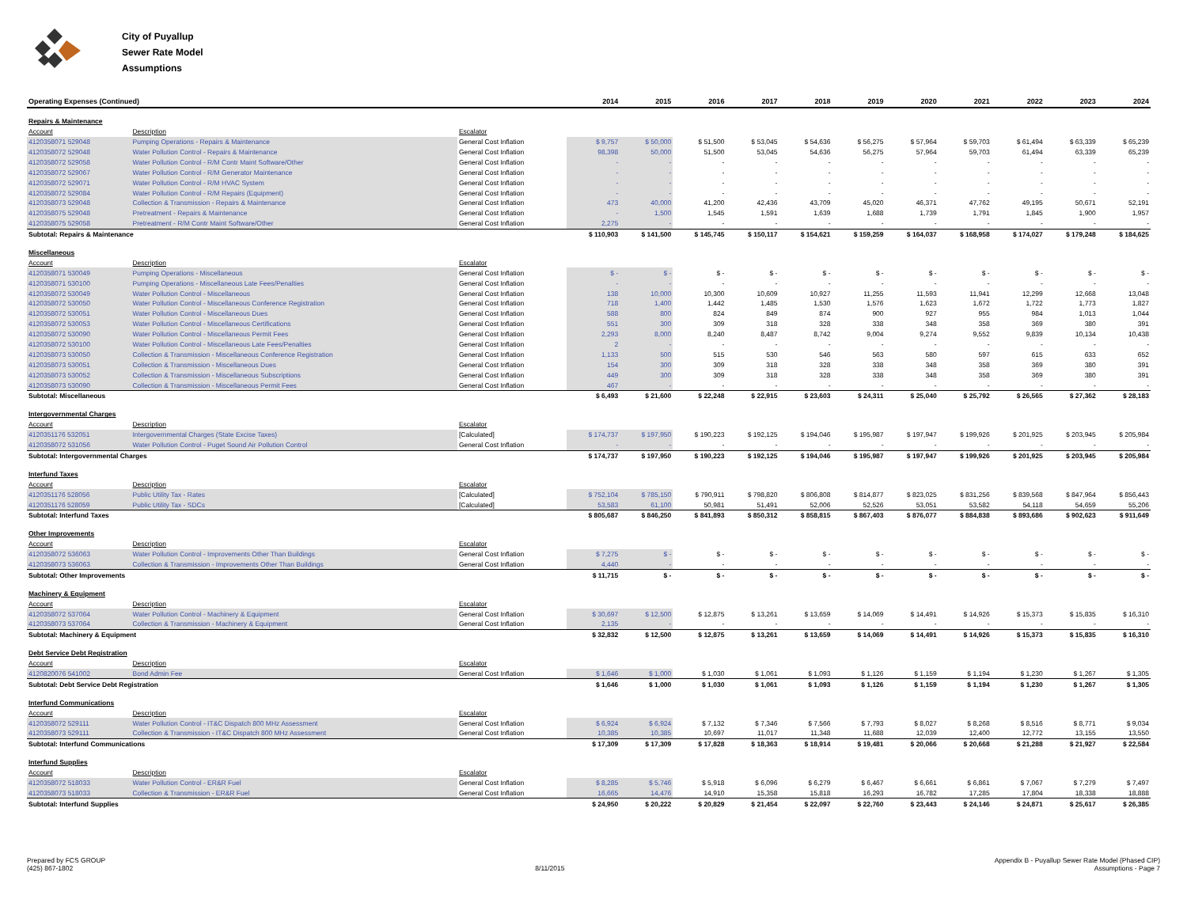City of Puyallup
Sewer Rate Model
Assumptions
| Operating Expenses (Continued) | | | 2014 | 2015 | 2016 | 2017 | 2018 | 2019 | 2020 | 2021 | 2022 | 2023 | 2024 |
| --- | --- | --- | --- | --- | --- | --- | --- | --- | --- | --- | --- | --- | --- |
| Repairs & Maintenance | | | | | | | | | | | | | |
| Account | Description | Escalator | | | | | | | | | | | |
| 4120358071 529048 | Pumping Operations - Repairs & Maintenance | General Cost Inflation | $ 9,757 | $ 50,000 | $ 51,500 | $ 53,045 | $ 54,636 | $ 56,275 | $ 57,964 | $ 59,703 | $ 61,494 | $ 63,339 | $ 65,239 |
| 4120358072 529048 | Water Pollution Control - Repairs & Maintenance | General Cost Inflation | 98,398 | 50,000 | 51,500 | 53,045 | 54,636 | 56,275 | 57,964 | 59,703 | 61,494 | 63,339 | 65,239 |
| 4120358072 529058 | Water Pollution Control - R/M Contr Maint Software/Other | General Cost Inflation | - | - | - | - | - | - | - | - | - | - | - |
| 4120358072 529067 | Water Pollution Control - R/M Generator Maintenance | General Cost Inflation | - | - | - | - | - | - | - | - | - | - | - |
| 4120358072 529071 | Water Pollution Control - R/M HVAC System | General Cost Inflation | - | - | - | - | - | - | - | - | - | - | - |
| 4120358072 529084 | Water Pollution Control - R/M Repairs (Equipment) | General Cost Inflation | - | - | - | - | - | - | - | - | - | - | - |
| 4120358073 529048 | Collection & Transmission - Repairs & Maintenance | General Cost Inflation | 473 | 40,000 | 41,200 | 42,436 | 43,709 | 45,020 | 46,371 | 47,762 | 49,195 | 50,671 | 52,191 |
| 4120358075 529048 | Pretreatment - Repairs & Maintenance | General Cost Inflation | - | 1,500 | 1,545 | 1,591 | 1,639 | 1,688 | 1,739 | 1,791 | 1,845 | 1,900 | 1,957 |
| 4120358075 529058 | Pretreatment - R/M Contr Maint Software/Other | General Cost Inflation | 2,275 | - | - | - | - | - | - | - | - | - | - |
| Subtotal: Repairs & Maintenance | | | $ 110,903 | $ 141,500 | $ 145,745 | $ 150,117 | $ 154,621 | $ 159,259 | $ 164,037 | $ 168,958 | $ 174,027 | $ 179,248 | $ 184,625 |
| Miscellaneous | | | | | | | | | | | | | |
| Account | Description | Escalator | | | | | | | | | | | |
| 4120358071 530049 | Pumping Operations - Miscellaneous | General Cost Inflation | $ - | $ - | $ - | $ - | $ - | $ - | $ - | $ - | $ - | $ - | $ - |
| 4120358071 530100 | Pumping Operations - Miscellaneous Late Fees/Penalties | General Cost Inflation | - | - | - | - | - | - | - | - | - | - | - |
| 4120358072 530049 | Water Pollution Control - Miscellaneous | General Cost Inflation | 138 | 10,000 | 10,300 | 10,609 | 10,927 | 11,255 | 11,593 | 11,941 | 12,299 | 12,668 | 13,048 |
| 4120358072 530050 | Water Pollution Control - Miscellaneous Conference Registration | General Cost Inflation | 718 | 1,400 | 1,442 | 1,485 | 1,530 | 1,576 | 1,623 | 1,672 | 1,722 | 1,773 | 1,827 |
| 4120358072 530051 | Water Pollution Control - Miscellaneous Dues | General Cost Inflation | 588 | 800 | 824 | 849 | 874 | 900 | 927 | 955 | 984 | 1,013 | 1,044 |
| 4120358072 530053 | Water Pollution Control - Miscellaneous Certifications | General Cost Inflation | 551 | 300 | 309 | 318 | 328 | 338 | 348 | 358 | 369 | 380 | 391 |
| 4120358072 530090 | Water Pollution Control - Miscellaneous Permit Fees | General Cost Inflation | 2,293 | 8,000 | 8,240 | 8,487 | 8,742 | 9,004 | 9,274 | 9,552 | 9,839 | 10,134 | 10,438 |
| 4120358072 530100 | Water Pollution Control - Miscellaneous Late Fees/Penalties | General Cost Inflation | 2 | - | - | - | - | - | - | - | - | - | - |
| 4120358073 530050 | Collection & Transmission - Miscellaneous Conference Registration | General Cost Inflation | 1,133 | 500 | 515 | 530 | 546 | 563 | 580 | 597 | 615 | 633 | 652 |
| 4120358073 530051 | Collection & Transmission - Miscellaneous Dues | General Cost Inflation | 154 | 300 | 309 | 318 | 328 | 338 | 348 | 358 | 369 | 380 | 391 |
| 4120358073 530052 | Collection & Transmission - Miscellaneous Subscriptions | General Cost Inflation | 449 | 300 | 309 | 318 | 328 | 338 | 348 | 358 | 369 | 380 | 391 |
| 4120358073 530090 | Collection & Transmission - Miscellaneous Permit Fees | General Cost Inflation | 467 | - | - | - | - | - | - | - | - | - | - |
| Subtotal: Miscellaneous | | | $ 6,493 | $ 21,600 | $ 22,248 | $ 22,915 | $ 23,603 | $ 24,311 | $ 25,040 | $ 25,792 | $ 26,565 | $ 27,362 | $ 28,183 |
| Intergovernmental Charges | | | | | | | | | | | | | |
| Account | Description | Escalator | | | | | | | | | | | |
| 4120351176 532051 | Intergovernmental Charges (State Excise Taxes) | [Calculated] | $ 174,737 | $ 197,950 | $ 190,223 | $ 192,125 | $ 194,046 | $ 195,987 | $ 197,947 | $ 199,926 | $ 201,925 | $ 203,945 | $ 205,984 |
| 4120358072 531056 | Water Pollution Control - Puget Sound Air Pollution Control | General Cost Inflation | - | - | - | - | - | - | - | - | - | - | - |
| Subtotal: Intergovernmental Charges | | | $ 174,737 | $ 197,950 | $ 190,223 | $ 192,125 | $ 194,046 | $ 195,987 | $ 197,947 | $ 199,926 | $ 201,925 | $ 203,945 | $ 205,984 |
| Interfund Taxes | | | | | | | | | | | | | |
| Account | Description | Escalator | | | | | | | | | | | |
| 4120351176 528056 | Public Utility Tax - Rates | [Calculated] | $ 752,104 | $ 785,150 | $ 790,911 | $ 798,820 | $ 806,808 | $ 814,877 | $ 823,025 | $ 831,256 | $ 839,568 | $ 847,964 | $ 856,443 |
| 4120351176 528059 | Public Utility Tax - SDCs | [Calculated] | 53,583 | 61,100 | 50,981 | 51,491 | 52,006 | 52,526 | 53,051 | 53,582 | 54,118 | 54,659 | 55,206 |
| Subtotal: Interfund Taxes | | | $ 805,687 | $ 846,250 | $ 841,893 | $ 850,312 | $ 858,815 | $ 867,403 | $ 876,077 | $ 884,838 | $ 893,686 | $ 902,623 | $ 911,649 |
| Other Improvements | | | | | | | | | | | | | |
| Account | Description | Escalator | | | | | | | | | | | |
| 4120358072 536063 | Water Pollution Control - Improvements Other Than Buildings | General Cost Inflation | $ 7,275 | $ - | $ - | $ - | $ - | $ - | $ - | $ - | $ - | $ - | $ - |
| 4120358073 536063 | Collection & Transmission - Improvements Other Than Buildings | General Cost Inflation | 4,440 | - | - | - | - | - | - | - | - | - | - |
| Subtotal: Other Improvements | | | $ 11,715 | $ - | $ - | $ - | $ - | $ - | $ - | $ - | $ - | $ - | $ - |
| Machinery & Equipment | | | | | | | | | | | | | |
| Account | Description | Escalator | | | | | | | | | | | |
| 4120358072 537064 | Water Pollution Control - Machinery & Equipment | General Cost Inflation | $ 30,697 | $ 12,500 | $ 12,875 | $ 13,261 | $ 13,659 | $ 14,069 | $ 14,491 | $ 14,926 | $ 15,373 | $ 15,835 | $ 16,310 |
| 4120358073 537064 | Collection & Transmission - Machinery & Equipment | General Cost Inflation | 2,135 | - | - | - | - | - | - | - | - | - | - |
| Subtotal: Machinery & Equipment | | | $ 32,832 | $ 12,500 | $ 12,875 | $ 13,261 | $ 13,659 | $ 14,069 | $ 14,491 | $ 14,926 | $ 15,373 | $ 15,835 | $ 16,310 |
| Debt Service Debt Registration | | | | | | | | | | | | | |
| Account | Description | Escalator | | | | | | | | | | | |
| 4120820076 541002 | Bond Admin Fee | General Cost Inflation | $ 1,646 | $ 1,000 | $ 1,030 | $ 1,061 | $ 1,093 | $ 1,126 | $ 1,159 | $ 1,194 | $ 1,230 | $ 1,267 | $ 1,305 |
| Subtotal: Debt Service Debt Registration | | | $ 1,646 | $ 1,000 | $ 1,030 | $ 1,061 | $ 1,093 | $ 1,126 | $ 1,159 | $ 1,194 | $ 1,230 | $ 1,267 | $ 1,305 |
| Interfund Communications | | | | | | | | | | | | | |
| Account | Description | Escalator | | | | | | | | | | | |
| 4120358072 529111 | Water Pollution Control - IT&C Dispatch 800 MHz Assessment | General Cost Inflation | $ 6,924 | $ 6,924 | $ 7,132 | $ 7,346 | $ 7,566 | $ 7,793 | $ 8,027 | $ 8,268 | $ 8,516 | $ 8,771 | $ 9,034 |
| 4120358073 529111 | Collection & Transmission - IT&C Dispatch 800 MHz Assessment | General Cost Inflation | 10,385 | 10,385 | 10,697 | 11,017 | 11,348 | 11,688 | 12,039 | 12,400 | 12,772 | 13,155 | 13,550 |
| Subtotal: Interfund Communications | | | $ 17,309 | $ 17,309 | $ 17,828 | $ 18,363 | $ 18,914 | $ 19,481 | $ 20,066 | $ 20,668 | $ 21,288 | $ 21,927 | $ 22,584 |
| Interfund Supplies | | | | | | | | | | | | | |
| Account | Description | Escalator | | | | | | | | | | | |
| 4120358072 518033 | Water Pollution Control - ER&R Fuel | General Cost Inflation | $ 8,285 | $ 5,746 | $ 5,918 | $ 6,096 | $ 6,279 | $ 6,467 | $ 6,661 | $ 6,861 | $ 7,067 | $ 7,279 | $ 7,497 |
| 4120358073 518033 | Collection & Transmission - ER&R Fuel | General Cost Inflation | 16,665 | 14,476 | 14,910 | 15,358 | 15,818 | 16,293 | 16,782 | 17,285 | 17,804 | 18,338 | 18,888 |
| Subtotal: Interfund Supplies | | | $ 24,950 | $ 20,222 | $ 20,829 | $ 21,454 | $ 22,097 | $ 22,760 | $ 23,443 | $ 24,146 | $ 24,871 | $ 25,617 | $ 26,385 |
Prepared by FCS GROUP
(425) 867-1802
8/11/2015 Appendix B - Puyallup Sewer Rate Model (Phased CIP)
Assumptions - Page 7